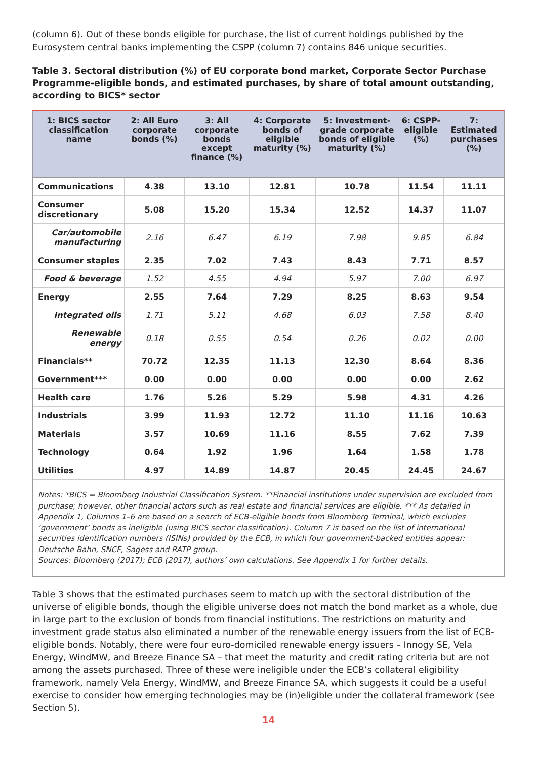(column 6). Out of these bonds eligible for purchase, the list of current holdings published by the Eurosystem central banks implementing the CSPP (column 7) contains 846 unique securities.
Table 3. Sectoral distribution (%) of EU corporate bond market, Corporate Sector Purchase Programme-eligible bonds, and estimated purchases, by share of total amount outstanding, according to BICS* sector
| 1: BICS sector classification name | 2: All Euro corporate bonds (%) | 3: All corporate bonds except finance (%) | 4: Corporate bonds of eligible maturity (%) | 5: Investment-grade corporate bonds of eligible maturity (%) | 6: CSPP-eligible (%) | 7: Estimated purchases (%) |
| --- | --- | --- | --- | --- | --- | --- |
| Communications | 4.38 | 13.10 | 12.81 | 10.78 | 11.54 | 11.11 |
| Consumer discretionary | 5.08 | 15.20 | 15.34 | 12.52 | 14.37 | 11.07 |
| Car/automobile manufacturing | 2.16 | 6.47 | 6.19 | 7.98 | 9.85 | 6.84 |
| Consumer staples | 2.35 | 7.02 | 7.43 | 8.43 | 7.71 | 8.57 |
| Food & beverage | 1.52 | 4.55 | 4.94 | 5.97 | 7.00 | 6.97 |
| Energy | 2.55 | 7.64 | 7.29 | 8.25 | 8.63 | 9.54 |
| Integrated oils | 1.71 | 5.11 | 4.68 | 6.03 | 7.58 | 8.40 |
| Renewable energy | 0.18 | 0.55 | 0.54 | 0.26 | 0.02 | 0.00 |
| Financials** | 70.72 | 12.35 | 11.13 | 12.30 | 8.64 | 8.36 |
| Government*** | 0.00 | 0.00 | 0.00 | 0.00 | 0.00 | 2.62 |
| Health care | 1.76 | 5.26 | 5.29 | 5.98 | 4.31 | 4.26 |
| Industrials | 3.99 | 11.93 | 12.72 | 11.10 | 11.16 | 10.63 |
| Materials | 3.57 | 10.69 | 11.16 | 8.55 | 7.62 | 7.39 |
| Technology | 0.64 | 1.92 | 1.96 | 1.64 | 1.58 | 1.78 |
| Utilities | 4.97 | 14.89 | 14.87 | 20.45 | 24.45 | 24.67 |
Notes: *BICS = Bloomberg Industrial Classification System. **Financial institutions under supervision are excluded from purchase; however, other financial actors such as real estate and financial services are eligible. *** As detailed in Appendix 1, Columns 1–6 are based on a search of ECB-eligible bonds from Bloomberg Terminal, which excludes ‘government’ bonds as ineligible (using BICS sector classification). Column 7 is based on the list of international securities identification numbers (ISINs) provided by the ECB, in which four government-backed entities appear: Deutsche Bahn, SNCF, Sagess and RATP group.
Sources: Bloomberg (2017); ECB (2017), authors’ own calculations. See Appendix 1 for further details.
Table 3 shows that the estimated purchases seem to match up with the sectoral distribution of the universe of eligible bonds, though the eligible universe does not match the bond market as a whole, due in large part to the exclusion of bonds from financial institutions. The restrictions on maturity and investment grade status also eliminated a number of the renewable energy issuers from the list of ECB-eligible bonds. Notably, there were four euro-domiciled renewable energy issuers – Innogy SE, Vela Energy, WindMW, and Breeze Finance SA – that meet the maturity and credit rating criteria but are not among the assets purchased. Three of these were ineligible under the ECB’s collateral eligibility framework, namely Vela Energy, WindMW, and Breeze Finance SA, which suggests it could be a useful exercise to consider how emerging technologies may be (in)eligible under the collateral framework (see Section 5).
14